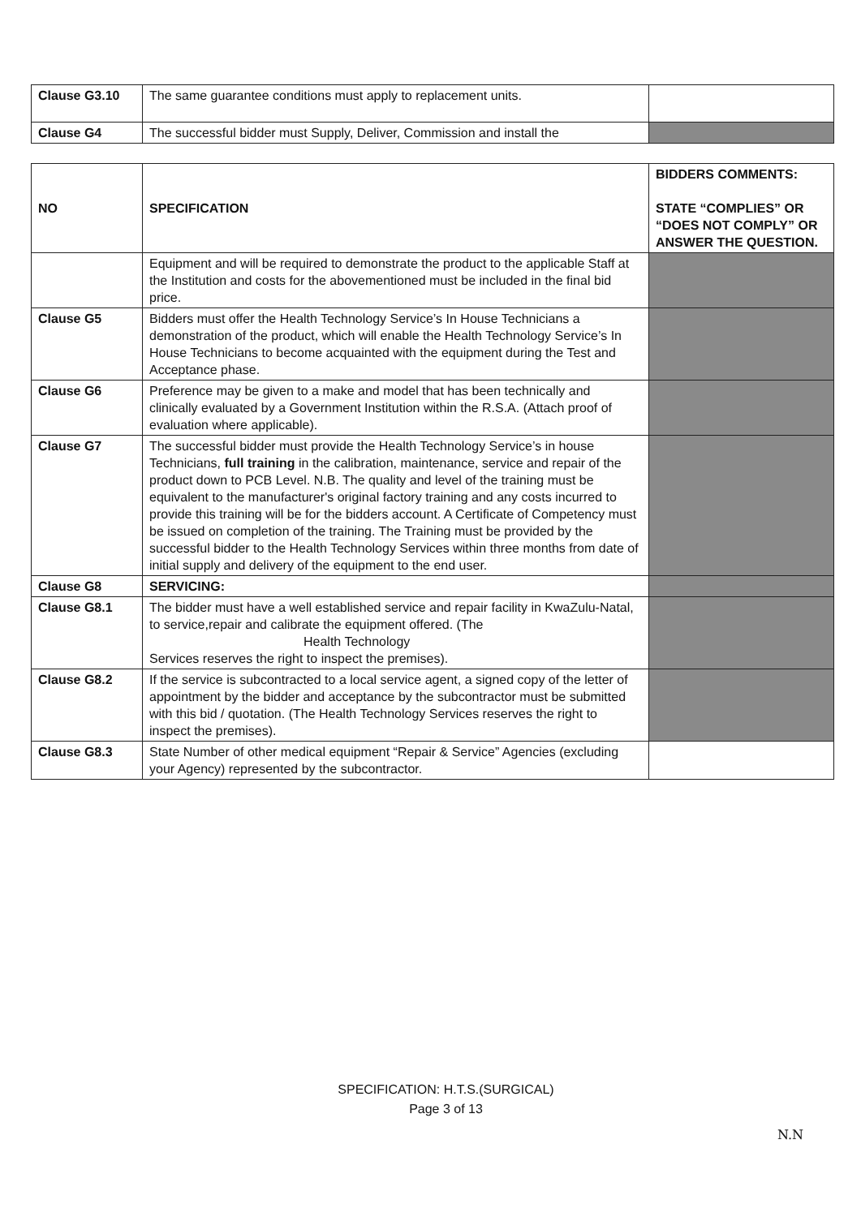| Clause G3.10 | The same guarantee conditions must apply to replacement units. | |
| Clause G4 | The successful bidder must Supply, Deliver, Commission and install the | |
| NO | SPECIFICATION | BIDDERS COMMENTS: STATE “COMPLIES” OR “DOES NOT COMPLY” OR ANSWER THE QUESTION. |
| --- | --- | --- |
| | Equipment and will be required to demonstrate the product to the applicable Staff at the Institution and costs for the abovementioned must be included in the final bid price. | |
| Clause G5 | Bidders must offer the Health Technology Service’s In House Technicians a demonstration of the product, which will enable the Health Technology Service’s In House Technicians to become acquainted with the equipment during the Test and Acceptance phase. | |
| Clause G6 | Preference may be given to a make and model that has been technically and clinically evaluated by a Government Institution within the R.S.A. (Attach proof of evaluation where applicable). | |
| Clause G7 | The successful bidder must provide the Health Technology Service’s in house Technicians, full training in the calibration, maintenance, service and repair of the product down to PCB Level. N.B. The quality and level of the training must be equivalent to the manufacturer's original factory training and any costs incurred to provide this training will be for the bidders account. A Certificate of Competency must be issued on completion of the training. The Training must be provided by the successful bidder to the Health Technology Services within three months from date of initial supply and delivery of the equipment to the end user. | |
| Clause G8 | SERVICING: | |
| Clause G8.1 | The bidder must have a well established service and repair facility in KwaZulu-Natal, to service,repair and calibrate the equipment offered. (The Health Technology Services reserves the right to inspect the premises). | |
| Clause G8.2 | If the service is subcontracted to a local service agent, a signed copy of the letter of appointment by the bidder and acceptance by the subcontractor must be submitted with this bid / quotation. (The Health Technology Services reserves the right to inspect the premises). | |
| Clause G8.3 | State Number of other medical equipment “Repair & Service” Agencies (excluding your Agency) represented by the subcontractor. | |
SPECIFICATION: H.T.S.(SURGICAL)
Page 3 of 13
N.N